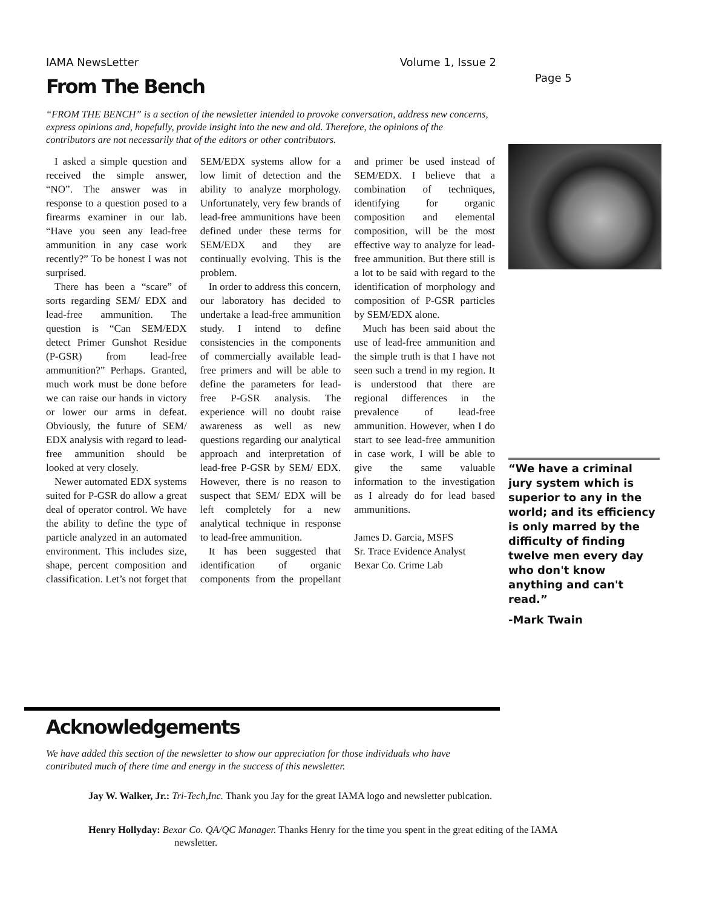IAMA NewsLetter Volume 1, Issue 2
Page 5
From The Bench
“FROM THE BENCH” is a section of the newsletter intended to provoke conversation, address new concerns, express opinions and, hopefully, provide insight into the new and old. Therefore, the opinions of the contributors are not necessarily that of the editors or other contributors.
I asked a simple question and received the simple answer, “NO”. The answer was in response to a question posed to a firearms examiner in our lab. “Have you seen any lead-free ammunition in any case work recently?” To be honest I was not surprised.
There has been a “scare” of sorts regarding SEM/ EDX and lead-free ammunition. The question is “Can SEM/EDX detect Primer Gunshot Residue (P-GSR) from lead-free ammunition?” Perhaps. Granted, much work must be done before we can raise our hands in victory or lower our arms in defeat. Obviously, the future of SEM/ EDX analysis with regard to lead-free ammunition should be looked at very closely.
Newer automated EDX systems suited for P-GSR do allow a great deal of operator control. We have the ability to define the type of particle analyzed in an automated environment. This includes size, shape, percent composition and classification. Let’s not forget that SEM/EDX systems allow for a low limit of detection and the ability to analyze morphology. Unfortunately, very few brands of lead-free ammunitions have been defined under these terms for SEM/EDX and they are continually evolving. This is the problem.
In order to address this concern, our laboratory has decided to undertake a lead-free ammunition study. I intend to define consistencies in the components of commercially available lead-free primers and will be able to define the parameters for lead-free P-GSR analysis. The experience will no doubt raise awareness as well as new questions regarding our analytical approach and interpretation of lead-free P-GSR by SEM/ EDX. However, there is no reason to suspect that SEM/ EDX will be left completely for a new analytical technique in response to lead-free ammunition.
It has been suggested that identification of organic components from the propellant and primer be used instead of SEM/EDX. I believe that a combination of techniques, identifying for organic composition and elemental composition, will be the most effective way to analyze for lead-free ammunition. But there still is a lot to be said with regard to the identification of morphology and composition of P-GSR particles by SEM/EDX alone.
Much has been said about the use of lead-free ammunition and the simple truth is that I have not seen such a trend in my region. It is understood that there are regional differences in the prevalence of lead-free ammunition. However, when I do start to see lead-free ammunition in case work, I will be able to give the same valuable information to the investigation as I already do for lead based ammunitions.
James D. Garcia, MSFS
Sr. Trace Evidence Analyst
Bexar Co. Crime Lab
“We have a criminal jury system which is superior to any in the world; and its efficiency is only marred by the difficulty of finding twelve men every day who don't know anything and can't read.”
-Mark Twain
Acknowledgements
We have added this section of the newsletter to show our appreciation for those individuals who have contributed much of there time and energy in the success of this newsletter.
Jay W. Walker, Jr.: Tri-Tech,Inc. Thank you Jay for the great IAMA logo and newsletter publcation.
Henry Hollyday: Bexar Co. QA/QC Manager. Thanks Henry for the time you spent in the great editing of the IAMA newsletter.